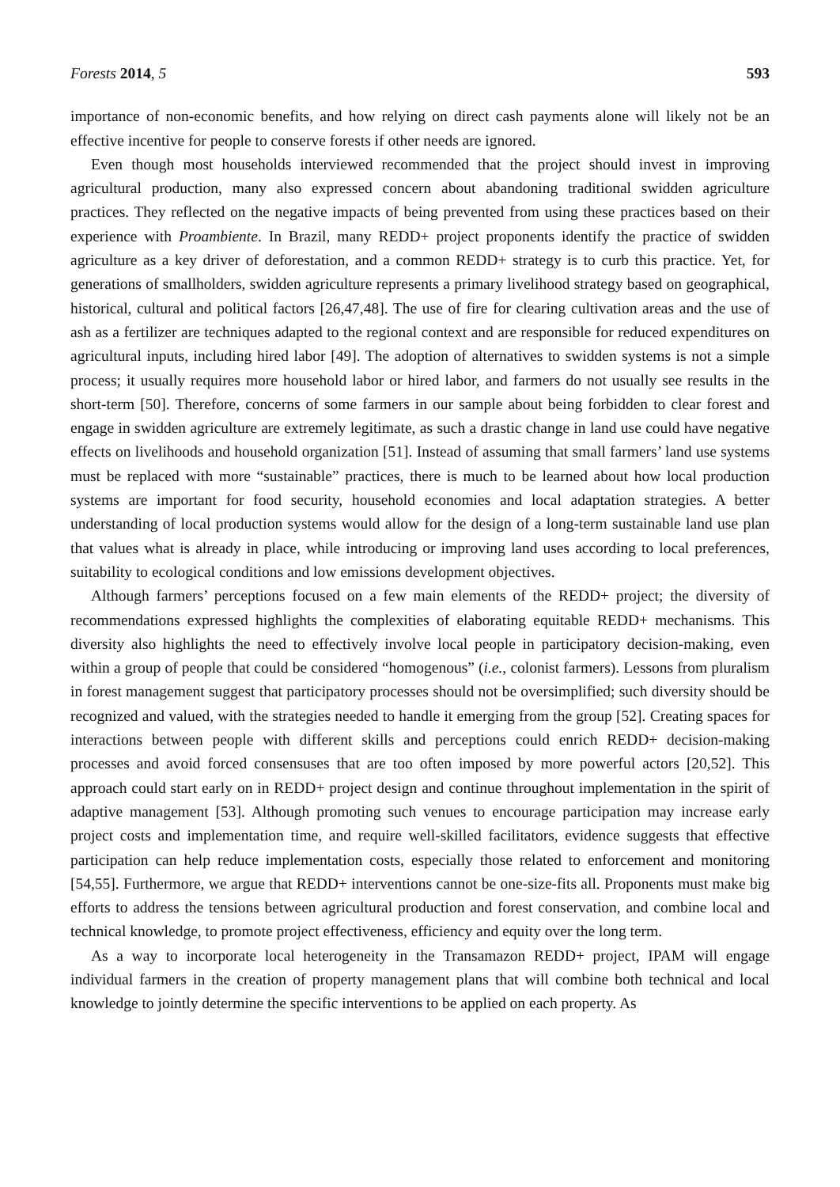Forests 2014, 5 593
importance of non-economic benefits, and how relying on direct cash payments alone will likely not be an effective incentive for people to conserve forests if other needs are ignored.
Even though most households interviewed recommended that the project should invest in improving agricultural production, many also expressed concern about abandoning traditional swidden agriculture practices. They reflected on the negative impacts of being prevented from using these practices based on their experience with Proambiente. In Brazil, many REDD+ project proponents identify the practice of swidden agriculture as a key driver of deforestation, and a common REDD+ strategy is to curb this practice. Yet, for generations of smallholders, swidden agriculture represents a primary livelihood strategy based on geographical, historical, cultural and political factors [26,47,48]. The use of fire for clearing cultivation areas and the use of ash as a fertilizer are techniques adapted to the regional context and are responsible for reduced expenditures on agricultural inputs, including hired labor [49]. The adoption of alternatives to swidden systems is not a simple process; it usually requires more household labor or hired labor, and farmers do not usually see results in the short-term [50]. Therefore, concerns of some farmers in our sample about being forbidden to clear forest and engage in swidden agriculture are extremely legitimate, as such a drastic change in land use could have negative effects on livelihoods and household organization [51]. Instead of assuming that small farmers’ land use systems must be replaced with more “sustainable” practices, there is much to be learned about how local production systems are important for food security, household economies and local adaptation strategies. A better understanding of local production systems would allow for the design of a long-term sustainable land use plan that values what is already in place, while introducing or improving land uses according to local preferences, suitability to ecological conditions and low emissions development objectives.
Although farmers’ perceptions focused on a few main elements of the REDD+ project; the diversity of recommendations expressed highlights the complexities of elaborating equitable REDD+ mechanisms. This diversity also highlights the need to effectively involve local people in participatory decision-making, even within a group of people that could be considered “homogenous” (i.e., colonist farmers). Lessons from pluralism in forest management suggest that participatory processes should not be oversimplified; such diversity should be recognized and valued, with the strategies needed to handle it emerging from the group [52]. Creating spaces for interactions between people with different skills and perceptions could enrich REDD+ decision-making processes and avoid forced consensuses that are too often imposed by more powerful actors [20,52]. This approach could start early on in REDD+ project design and continue throughout implementation in the spirit of adaptive management [53]. Although promoting such venues to encourage participation may increase early project costs and implementation time, and require well-skilled facilitators, evidence suggests that effective participation can help reduce implementation costs, especially those related to enforcement and monitoring [54,55]. Furthermore, we argue that REDD+ interventions cannot be one-size-fits all. Proponents must make big efforts to address the tensions between agricultural production and forest conservation, and combine local and technical knowledge, to promote project effectiveness, efficiency and equity over the long term.
As a way to incorporate local heterogeneity in the Transamazon REDD+ project, IPAM will engage individual farmers in the creation of property management plans that will combine both technical and local knowledge to jointly determine the specific interventions to be applied on each property. As